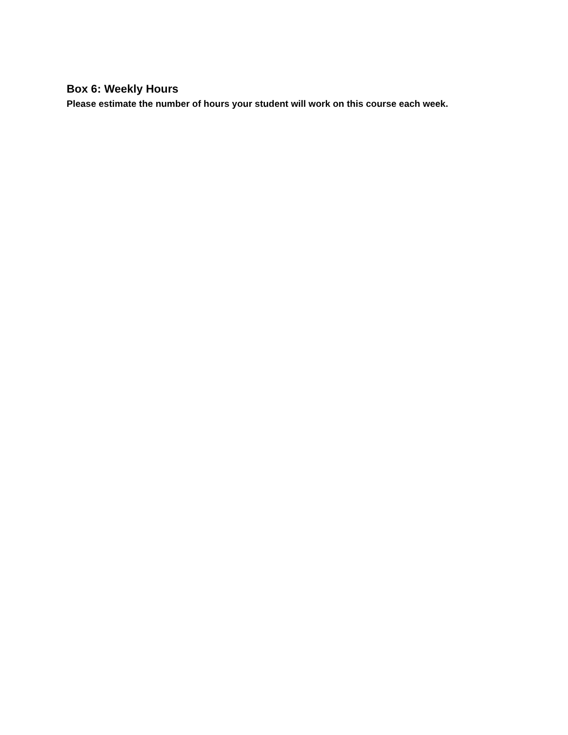Box 6: Weekly Hours
Please estimate the number of hours your student will work on this course each week.